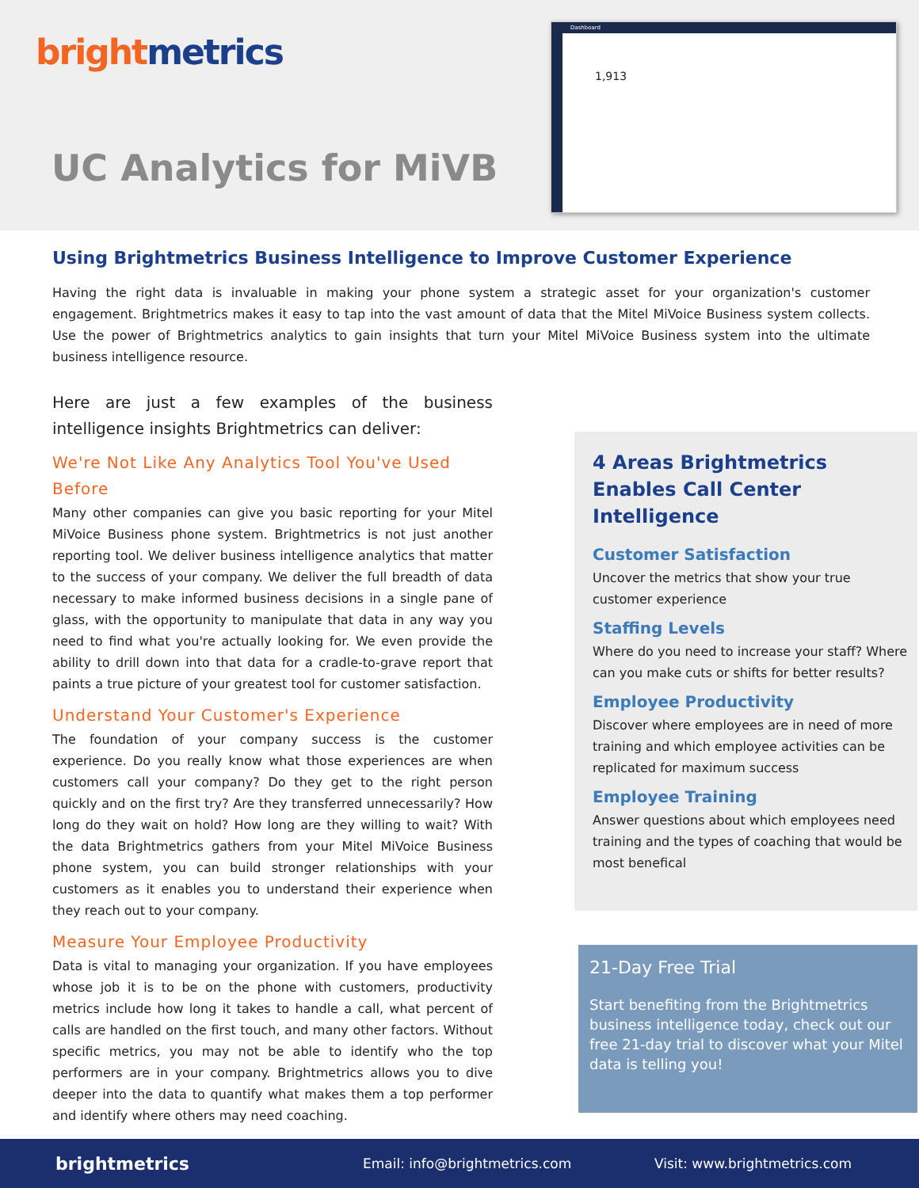bright metrics
UC Analytics for MiVB
Dashboard
1,913
Using Brightmetrics Business Intelligence to Improve Customer Experience
Having the right data is invaluable in making your phone system a strategic asset for your organization's customer engagement. Brightmetrics makes it easy to tap into the vast amount of data that the Mitel MiVoice Business system collects. Use the power of Brightmetrics analytics to gain insights that turn your Mitel MiVoice Business system into the ultimate business intelligence resource.
Here are just a few examples of the business intelligence insights Brightmetrics can deliver:
We're Not Like Any Analytics Tool You've Used Before
Many other companies can give you basic reporting for your Mitel MiVoice Business phone system. Brightmetrics is not just another reporting tool. We deliver business intelligence analytics that matter to the success of your company. We deliver the full breadth of data necessary to make informed business decisions in a single pane of glass, with the opportunity to manipulate that data in any way you need to find what you're actually looking for. We even provide the ability to drill down into that data for a cradle-to-grave report that paints a true picture of your greatest tool for customer satisfaction.
Understand Your Customer's Experience
The foundation of your company success is the customer experience. Do you really know what those experiences are when customers call your company? Do they get to the right person quickly and on the first try? Are they transferred unnecessarily? How long do they wait on hold? How long are they willing to wait? With the data Brightmetrics gathers from your Mitel MiVoice Business phone system, you can build stronger relationships with your customers as it enables you to understand their experience when they reach out to your company.
Measure Your Employee Productivity
Data is vital to managing your organization. If you have employees whose job it is to be on the phone with customers, productivity metrics include how long it takes to handle a call, what percent of calls are handled on the first touch, and many other factors. Without specific metrics, you may not be able to identify who the top performers are in your company. Brightmetrics allows you to dive deeper into the data to quantify what makes them a top performer and identify where others may need coaching.
4 Areas Brightmetrics Enables Call Center Intelligence
Customer Satisfaction
Uncover the metrics that show your true customer experience
Staffing Levels
Where do you need to increase your staff? Where can you make cuts or shifts for better results?
Employee Productivity
Discover where employees are in need of more training and which employee activities can be replicated for maximum success
Employee Training
Answer questions about which employees need training and the types of coaching that would be most benefical
21-Day Free Trial
Start benefiting from the Brightmetrics business intelligence today, check out our free 21-day trial to discover what your Mitel data is telling you!
brightmetrics Email: info@brightmetrics.com Visit: www.brightmetrics.com